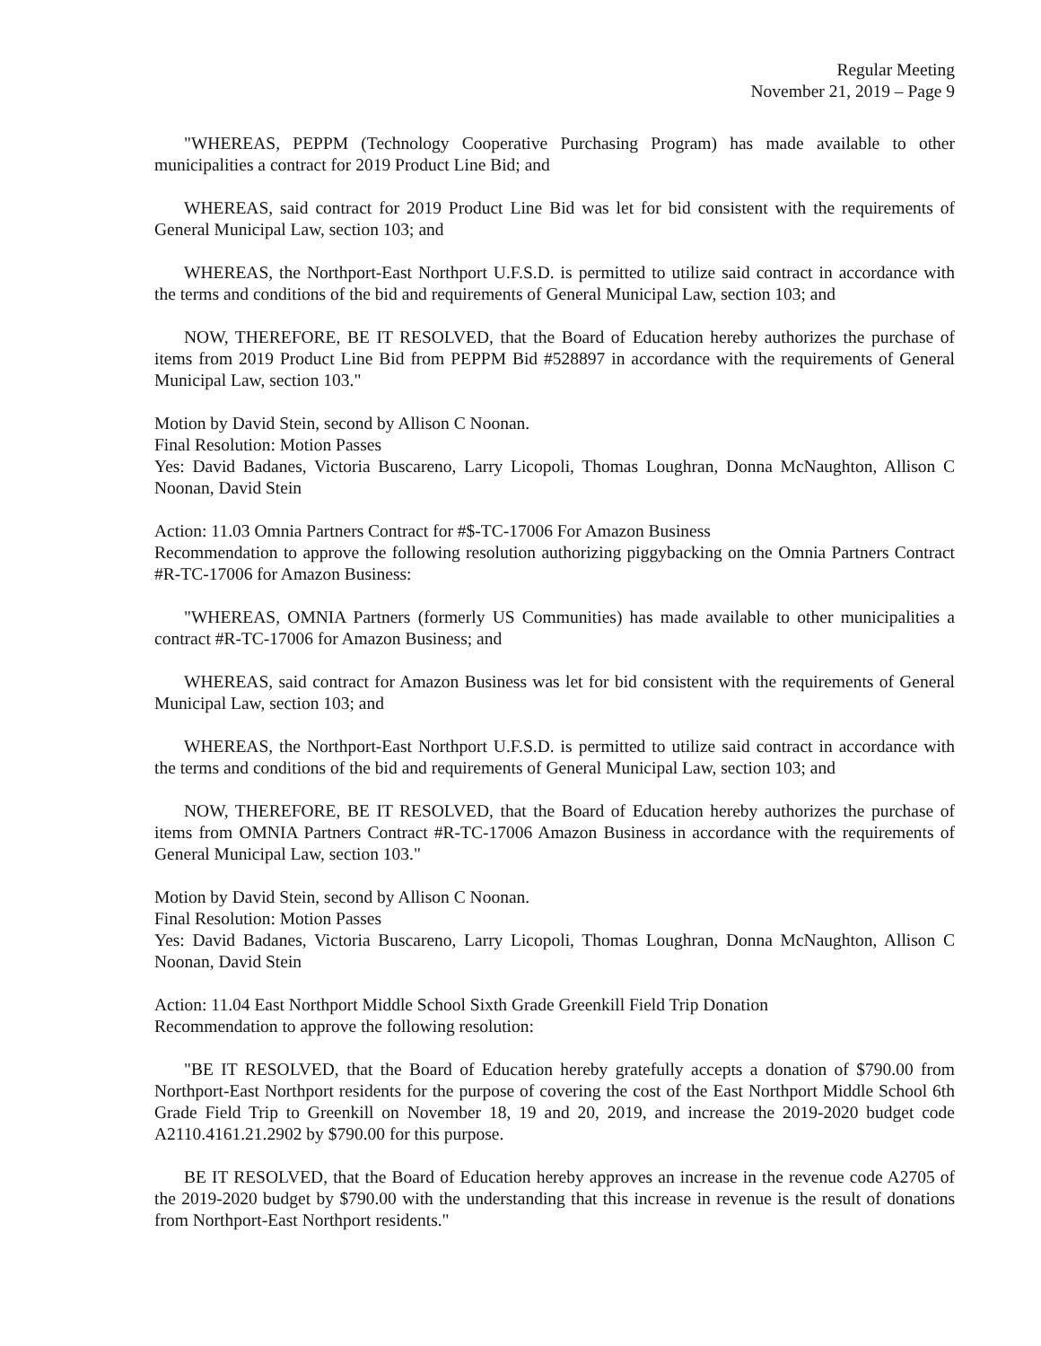Regular Meeting
November 21, 2019 – Page 9
"WHEREAS, PEPPM (Technology Cooperative Purchasing Program) has made available to other municipalities a contract for 2019 Product Line Bid; and
WHEREAS, said contract for 2019 Product Line Bid was let for bid consistent with the requirements of General Municipal Law, section 103; and
WHEREAS, the Northport-East Northport U.F.S.D. is permitted to utilize said contract in accordance with the terms and conditions of the bid and requirements of General Municipal Law, section 103; and
NOW, THEREFORE, BE IT RESOLVED, that the Board of Education hereby authorizes the purchase of items from 2019 Product Line Bid from PEPPM Bid #528897 in accordance with the requirements of General Municipal Law, section 103."
Motion by David Stein, second by Allison C Noonan.
Final Resolution: Motion Passes
Yes: David Badanes, Victoria Buscareno, Larry Licopoli, Thomas Loughran, Donna McNaughton, Allison C Noonan, David Stein
Action: 11.03 Omnia Partners Contract for #$-TC-17006 For Amazon Business
Recommendation to approve the following resolution authorizing piggybacking on the Omnia Partners Contract #R-TC-17006 for Amazon Business:
"WHEREAS, OMNIA Partners (formerly US Communities) has made available to other municipalities a contract #R-TC-17006 for Amazon Business; and
WHEREAS, said contract for Amazon Business was let for bid consistent with the requirements of General Municipal Law, section 103; and
WHEREAS, the Northport-East Northport U.F.S.D. is permitted to utilize said contract in accordance with the terms and conditions of the bid and requirements of General Municipal Law, section 103; and
NOW, THEREFORE, BE IT RESOLVED, that the Board of Education hereby authorizes the purchase of items from OMNIA Partners Contract #R-TC-17006 Amazon Business in accordance with the requirements of General Municipal Law, section 103."
Motion by David Stein, second by Allison C Noonan.
Final Resolution: Motion Passes
Yes: David Badanes, Victoria Buscareno, Larry Licopoli, Thomas Loughran, Donna McNaughton, Allison C Noonan, David Stein
Action: 11.04 East Northport Middle School Sixth Grade Greenkill Field Trip Donation
Recommendation to approve the following resolution:
"BE IT RESOLVED, that the Board of Education hereby gratefully accepts a donation of $790.00 from Northport-East Northport residents for the purpose of covering the cost of the East Northport Middle School 6th Grade Field Trip to Greenkill on November 18, 19 and 20, 2019, and increase the 2019-2020 budget code A2110.4161.21.2902 by $790.00 for this purpose.
BE IT RESOLVED, that the Board of Education hereby approves an increase in the revenue code A2705 of the 2019-2020 budget by $790.00 with the understanding that this increase in revenue is the result of donations from Northport-East Northport residents."